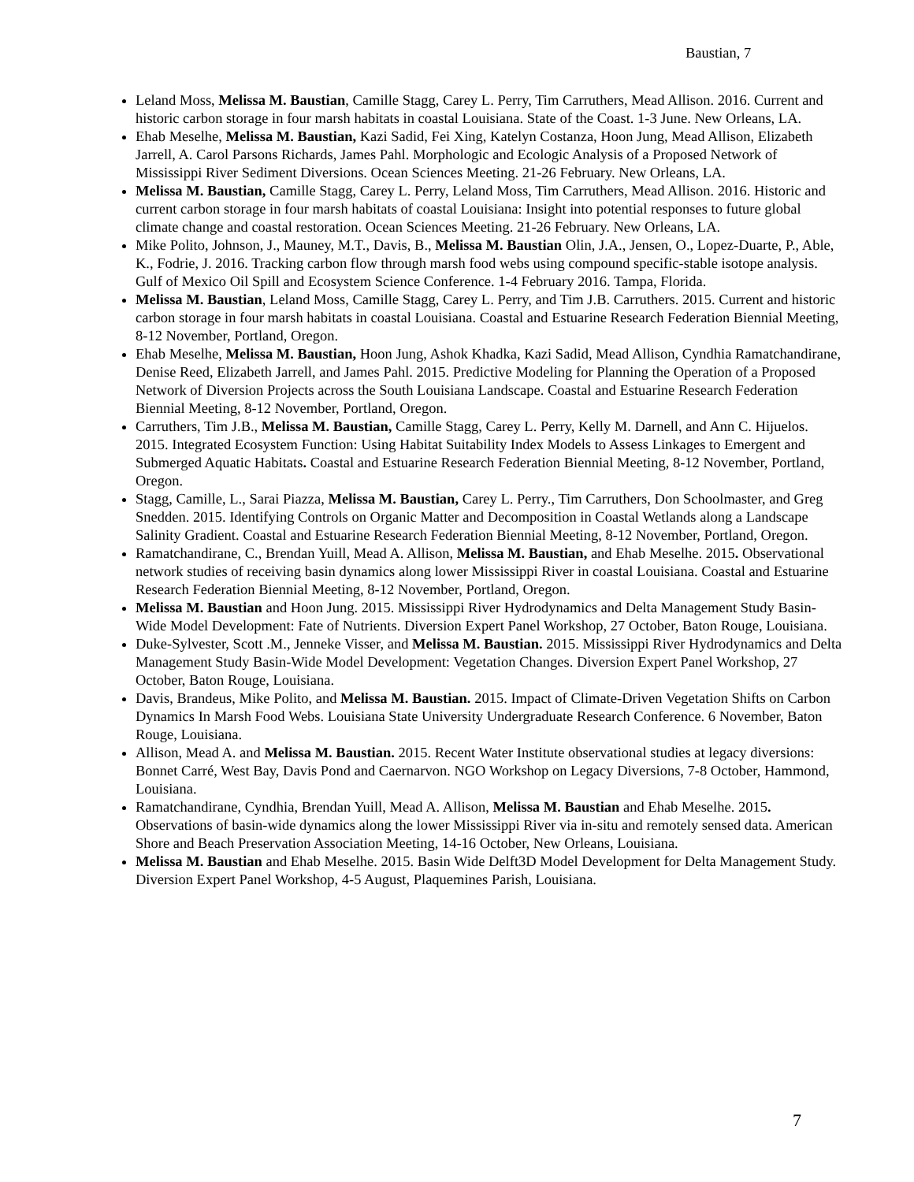Baustian, 7
Leland Moss, Melissa M. Baustian, Camille Stagg, Carey L. Perry, Tim Carruthers, Mead Allison. 2016. Current and historic carbon storage in four marsh habitats in coastal Louisiana. State of the Coast. 1-3 June. New Orleans, LA.
Ehab Meselhe, Melissa M. Baustian, Kazi Sadid, Fei Xing, Katelyn Costanza, Hoon Jung, Mead Allison, Elizabeth Jarrell, A. Carol Parsons Richards, James Pahl. Morphologic and Ecologic Analysis of a Proposed Network of Mississippi River Sediment Diversions. Ocean Sciences Meeting. 21-26 February. New Orleans, LA.
Melissa M. Baustian, Camille Stagg, Carey L. Perry, Leland Moss, Tim Carruthers, Mead Allison. 2016. Historic and current carbon storage in four marsh habitats of coastal Louisiana: Insight into potential responses to future global climate change and coastal restoration. Ocean Sciences Meeting. 21-26 February. New Orleans, LA.
Mike Polito, Johnson, J., Mauney, M.T., Davis, B., Melissa M. Baustian Olin, J.A., Jensen, O., Lopez-Duarte, P., Able, K., Fodrie, J. 2016. Tracking carbon flow through marsh food webs using compound specific-stable isotope analysis. Gulf of Mexico Oil Spill and Ecosystem Science Conference. 1-4 February 2016. Tampa, Florida.
Melissa M. Baustian, Leland Moss, Camille Stagg, Carey L. Perry, and Tim J.B. Carruthers. 2015. Current and historic carbon storage in four marsh habitats in coastal Louisiana. Coastal and Estuarine Research Federation Biennial Meeting, 8-12 November, Portland, Oregon.
Ehab Meselhe, Melissa M. Baustian, Hoon Jung, Ashok Khadka, Kazi Sadid, Mead Allison, Cyndhia Ramatchandirane, Denise Reed, Elizabeth Jarrell, and James Pahl. 2015. Predictive Modeling for Planning the Operation of a Proposed Network of Diversion Projects across the South Louisiana Landscape. Coastal and Estuarine Research Federation Biennial Meeting, 8-12 November, Portland, Oregon.
Carruthers, Tim J.B., Melissa M. Baustian, Camille Stagg, Carey L. Perry, Kelly M. Darnell, and Ann C. Hijuelos. 2015. Integrated Ecosystem Function: Using Habitat Suitability Index Models to Assess Linkages to Emergent and Submerged Aquatic Habitats. Coastal and Estuarine Research Federation Biennial Meeting, 8-12 November, Portland, Oregon.
Stagg, Camille, L., Sarai Piazza, Melissa M. Baustian, Carey L. Perry., Tim Carruthers, Don Schoolmaster, and Greg Snedden. 2015. Identifying Controls on Organic Matter and Decomposition in Coastal Wetlands along a Landscape Salinity Gradient. Coastal and Estuarine Research Federation Biennial Meeting, 8-12 November, Portland, Oregon.
Ramatchandirane, C., Brendan Yuill, Mead A. Allison, Melissa M. Baustian, and Ehab Meselhe. 2015. Observational network studies of receiving basin dynamics along lower Mississippi River in coastal Louisiana. Coastal and Estuarine Research Federation Biennial Meeting, 8-12 November, Portland, Oregon.
Melissa M. Baustian and Hoon Jung. 2015. Mississippi River Hydrodynamics and Delta Management Study Basin-Wide Model Development: Fate of Nutrients. Diversion Expert Panel Workshop, 27 October, Baton Rouge, Louisiana.
Duke-Sylvester, Scott .M., Jenneke Visser, and Melissa M. Baustian. 2015. Mississippi River Hydrodynamics and Delta Management Study Basin-Wide Model Development: Vegetation Changes. Diversion Expert Panel Workshop, 27 October, Baton Rouge, Louisiana.
Davis, Brandeus, Mike Polito, and Melissa M. Baustian. 2015. Impact of Climate-Driven Vegetation Shifts on Carbon Dynamics In Marsh Food Webs. Louisiana State University Undergraduate Research Conference. 6 November, Baton Rouge, Louisiana.
Allison, Mead A. and Melissa M. Baustian. 2015. Recent Water Institute observational studies at legacy diversions: Bonnet Carré, West Bay, Davis Pond and Caernarvon. NGO Workshop on Legacy Diversions, 7-8 October, Hammond, Louisiana.
Ramatchandirane, Cyndhia, Brendan Yuill, Mead A. Allison, Melissa M. Baustian and Ehab Meselhe. 2015. Observations of basin-wide dynamics along the lower Mississippi River via in-situ and remotely sensed data. American Shore and Beach Preservation Association Meeting, 14-16 October, New Orleans, Louisiana.
Melissa M. Baustian and Ehab Meselhe. 2015. Basin Wide Delft3D Model Development for Delta Management Study. Diversion Expert Panel Workshop, 4-5 August, Plaquemines Parish, Louisiana.
7